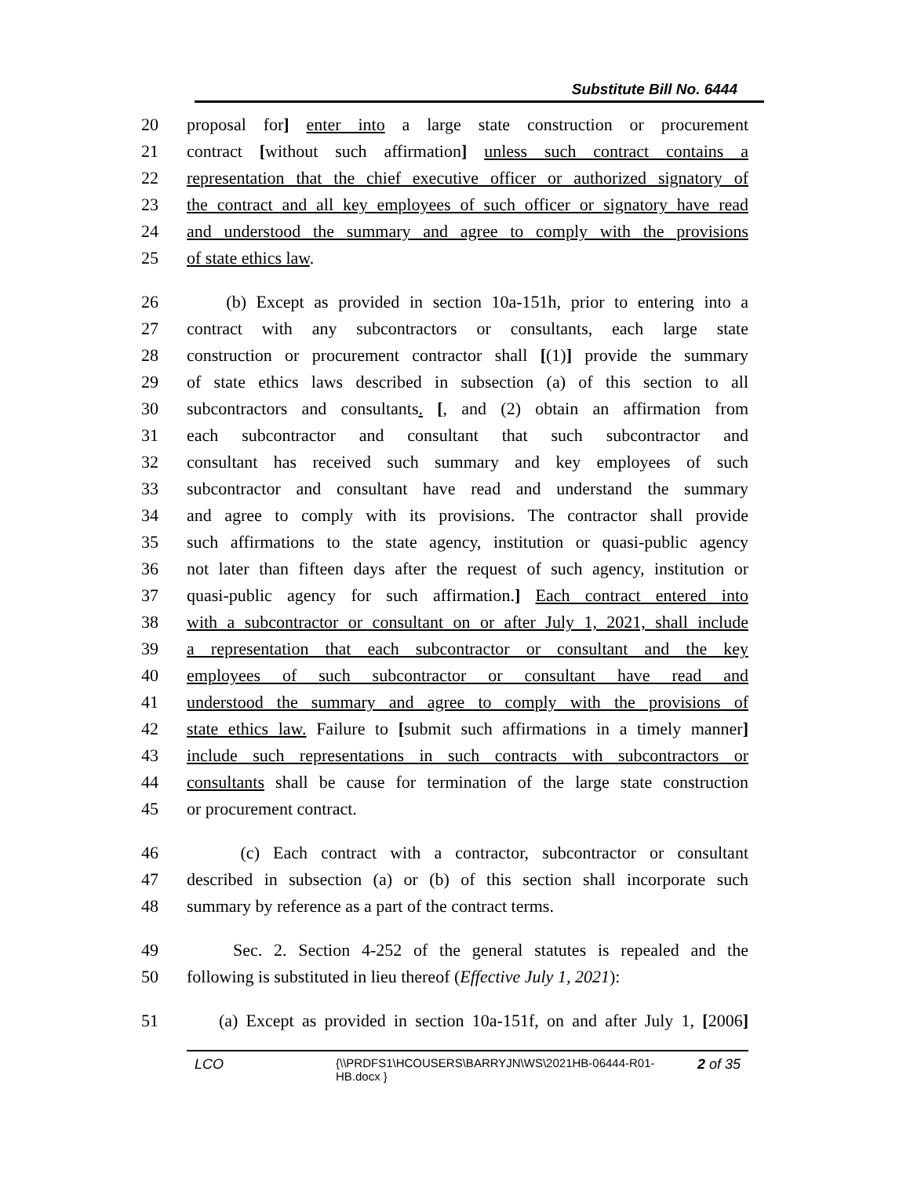Substitute Bill No. 6444
20 proposal for] enter into a large state construction or procurement
21 contract [without such affirmation] unless such contract contains a
22 representation that the chief executive officer or authorized signatory of
23 the contract and all key employees of such officer or signatory have read
24 and understood the summary and agree to comply with the provisions
25 of state ethics law.
26 (b) Except as provided in section 10a-151h, prior to entering into a
27 contract with any subcontractors or consultants, each large state
28 construction or procurement contractor shall [(1)] provide the summary
29 of state ethics laws described in subsection (a) of this section to all
30 subcontractors and consultants. [, and (2) obtain an affirmation from
31 each subcontractor and consultant that such subcontractor and
32 consultant has received such summary and key employees of such
33 subcontractor and consultant have read and understand the summary
34 and agree to comply with its provisions. The contractor shall provide
35 such affirmations to the state agency, institution or quasi-public agency
36 not later than fifteen days after the request of such agency, institution or
37 quasi-public agency for such affirmation.] Each contract entered into
38 with a subcontractor or consultant on or after July 1, 2021, shall include
39 a representation that each subcontractor or consultant and the key
40 employees of such subcontractor or consultant have read and
41 understood the summary and agree to comply with the provisions of
42 state ethics law. Failure to [submit such affirmations in a timely manner]
43 include such representations in such contracts with subcontractors or
44 consultants shall be cause for termination of the large state construction
45 or procurement contract.
46 (c) Each contract with a contractor, subcontractor or consultant
47 described in subsection (a) or (b) of this section shall incorporate such
48 summary by reference as a part of the contract terms.
49 Sec. 2. Section 4-252 of the general statutes is repealed and the
50 following is substituted in lieu thereof (Effective July 1, 2021):
51 (a) Except as provided in section 10a-151f, on and after July 1, [2006]
LCO {\\PRDFS1\HCOUSERS\BARRYJN\WS\2021HB-06444-R01-HB.docx } 2 of 35